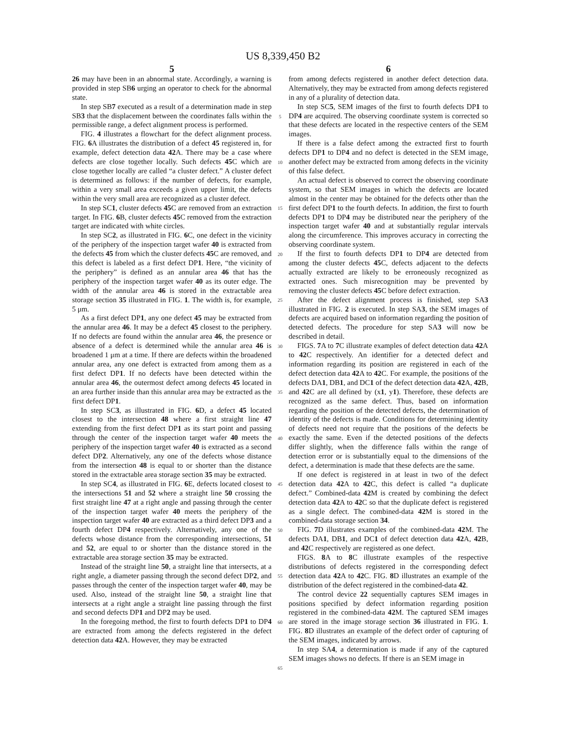US 8,339,450 B2
5
26 may have been in an abnormal state. Accordingly, a warning is provided in step SB6 urging an operator to check for the abnormal state.
In step SB7 executed as a result of a determination made in step SB3 that the displacement between the coordinates falls within the permissible range, a defect alignment process is performed.
FIG. 4 illustrates a flowchart for the defect alignment process. FIG. 6 A illustrates the distribution of a defect 45 registered in, for example, defect detection data 42 A. There may be a case where defects are close together locally. Such defects 45 C which are close together locally are called “a cluster defect.” A cluster defect is determined as follows: if the number of defects, for example, within a very small area exceeds a given upper limit, the defects within the very small area are recognized as a cluster defect.
In step SC1, cluster defects 45 C are removed from an extraction target. In FIG. 6 B, cluster defects 45 C removed from the extraction target are indicated with white circles.
In step SC2, as illustrated in FIG. 6 C, one defect in the vicinity of the periphery of the inspection target wafer 40 is extracted from the defects 45 from which the cluster defects 45 C are removed, and this defect is labeled as a first defect DP1. Here, “the vicinity of the periphery” is defined as an annular area 46 that has the periphery of the inspection target wafer 40 as its outer edge. The width of the annular area 46 is stored in the extractable area storage section 35 illustrated in FIG. 1. The width is, for example, 5 μm.
As a first defect DP1, any one defect 45 may be extracted from the annular area 46. It may be a defect 45 closest to the periphery. If no defects are found within the annular area 46, the presence or absence of a defect is determined while the annular area 46 is broadened 1 μm at a time. If there are defects within the broadened annular area, any one defect is extracted from among them as a first defect DP1. If no defects have been detected within the annular area 46, the outermost defect among defects 45 located in an area further inside than this annular area may be extracted as the first defect DP1.
In step SC3, as illustrated in FIG. 6 D, a defect 45 located closest to the intersection 48 where a first straight line 47 extending from the first defect DP1 as its start point and passing through the center of the inspection target wafer 40 meets the periphery of the inspection target wafer 40 is extracted as a second defect DP2. Alternatively, any one of the defects whose distance from the intersection 48 is equal to or shorter than the distance stored in the extractable area storage section 35 may be extracted.
In step SC4, as illustrated in FIG. 6 E, defects located closest to the intersections 51 and 52 where a straight line 50 crossing the first straight line 47 at a right angle and passing through the center of the inspection target wafer 40 meets the periphery of the inspection target wafer 40 are extracted as a third defect DP3 and a fourth defect DP4 respectively. Alternatively, any one of the defects whose distance from the corresponding intersections, 51 and 52, are equal to or shorter than the distance stored in the extractable area storage section 35 may be extracted.
Instead of the straight line 50, a straight line that intersects, at a right angle, a diameter passing through the second defect DP2, and passes through the center of the inspection target wafer 40, may be used. Also, instead of the straight line 50, a straight line that intersects at a right angle a straight line passing through the first and second defects DP1 and DP2 may be used.
In the foregoing method, the first to fourth defects DP1 to DP4 are extracted from among the defects registered in the defect detection data 42 A. However, they may be extracted
5
10
15
20
25
30
35
40
45
50
55
60
65
6
from among defects registered in another defect detection data. Alternatively, they may be extracted from among defects registered in any of a plurality of detection data.
In step SC5, SEM images of the first to fourth defects DP1 to DP4 are acquired. The observing coordinate system is corrected so that these defects are located in the respective centers of the SEM images.
If there is a false defect among the extracted first to fourth defects DP1 to DP4 and no defect is detected in the SEM image, another defect may be extracted from among defects in the vicinity of this false defect.
An actual defect is observed to correct the observing coordinate system, so that SEM images in which the defects are located almost in the center may be obtained for the defects other than the first defect DP1 to the fourth defects. In addition, the first to fourth defects DP1 to DP4 may be distributed near the periphery of the inspection target wafer 40 and at substantially regular intervals along the circumference. This improves accuracy in correcting the observing coordinate system.
If the first to fourth defects DP1 to DP4 are detected from among the cluster defects 45 C, defects adjacent to the defects actually extracted are likely to be erroneously recognized as extracted ones. Such misrecognition may be prevented by removing the cluster defects 45 C before defect extraction.
After the defect alignment process is finished, step SA3 illustrated in FIG. 2 is executed. In step SA3, the SEM images of defects are acquired based on information regarding the position of detected defects. The procedure for step SA3 will now be described in detail.
FIGS. 7 A to 7 C illustrate examples of defect detection data 42 A to 42 C respectively. An identifier for a detected defect and information regarding its position are registered in each of the defect detection data 42 A to 42 C. For example, the positions of the defects DA1, DB1, and DC1 of the defect detection data 42 A, 42 B, and 42 C are all defined by (x1, y1). Therefore, these defects are recognized as the same defect. Thus, based on information regarding the position of the detected defects, the determination of identity of the defects is made. Conditions for determining identity of defects need not require that the positions of the defects be exactly the same. Even if the detected positions of the defects differ slightly, when the difference falls within the range of detection error or is substantially equal to the dimensions of the defect, a determination is made that these defects are the same.
If one defect is registered in at least in two of the defect detection data 42 A to 42 C, this defect is called “a duplicate defect.” Combined-data 42 M is created by combining the defect detection data 42 A to 42 C so that the duplicate defect is registered as a single defect. The combined-data 42 M is stored in the combined-data storage section 34.
FIG. 7 D illustrates examples of the combined-data 42 M. The defects DA1, DB1, and DC1 of defect detection data 42 A, 42 B, and 42 C respectively are registered as one defect.
FIGS. 8 A to 8 C illustrate examples of the respective distributions of defects registered in the corresponding defect detection data 42 A to 42 C. FIG. 8 D illustrates an example of the distribution of the defect registered in the combined-data 42.
The control device 22 sequentially captures SEM images in positions specified by defect information regarding position registered in the combined-data 42 M. The captured SEM images are stored in the image storage section 36 illustrated in FIG. 1. FIG. 8 D illustrates an example of the defect order of capturing of the SEM images, indicated by arrows.
In step SA4, a determination is made if any of the captured SEM images shows no defects. If there is an SEM image in